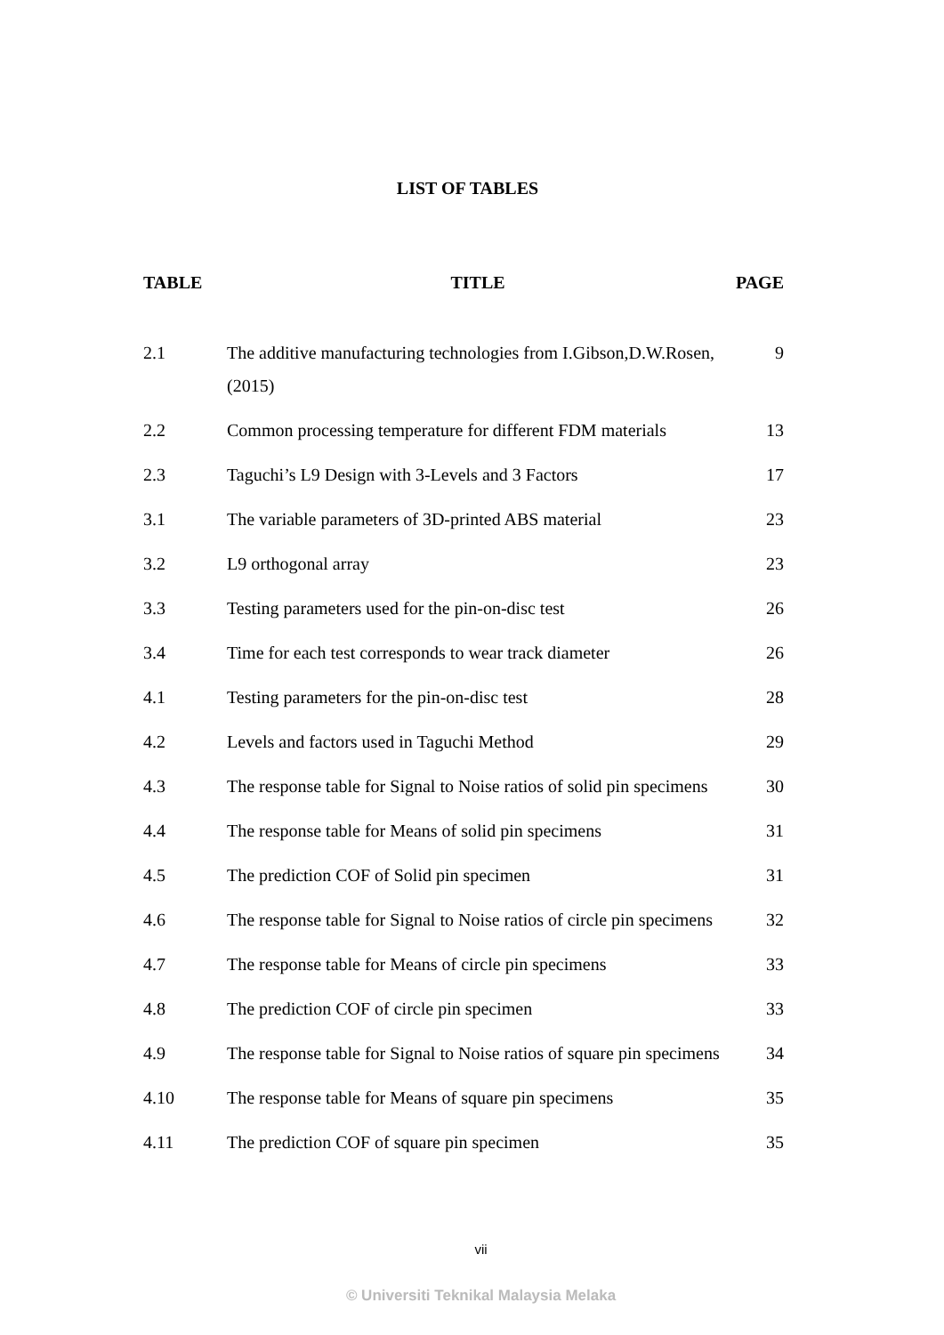LIST OF TABLES
| TABLE | TITLE | PAGE |
| --- | --- | --- |
| 2.1 | The additive manufacturing technologies from I.Gibson,D.W.Rosen, (2015) | 9 |
| 2.2 | Common processing temperature for different FDM materials | 13 |
| 2.3 | Taguchi’s L9 Design with 3-Levels and 3 Factors | 17 |
| 3.1 | The variable parameters of 3D-printed ABS material | 23 |
| 3.2 | L9 orthogonal array | 23 |
| 3.3 | Testing parameters used for the pin-on-disc test | 26 |
| 3.4 | Time for each test corresponds to wear track diameter | 26 |
| 4.1 | Testing parameters for the pin-on-disc test | 28 |
| 4.2 | Levels and factors used in Taguchi Method | 29 |
| 4.3 | The response table for Signal to Noise ratios of solid pin specimens | 30 |
| 4.4 | The response table for Means of solid pin specimens | 31 |
| 4.5 | The prediction COF of Solid pin specimen | 31 |
| 4.6 | The response table for Signal to Noise ratios of circle pin specimens | 32 |
| 4.7 | The response table for Means of circle pin specimens | 33 |
| 4.8 | The prediction COF of circle pin specimen | 33 |
| 4.9 | The response table for Signal to Noise ratios of square pin specimens | 34 |
| 4.10 | The response table for Means of square pin specimens | 35 |
| 4.11 | The prediction COF of square pin specimen | 35 |
vii
© Universiti Teknikal Malaysia Melaka